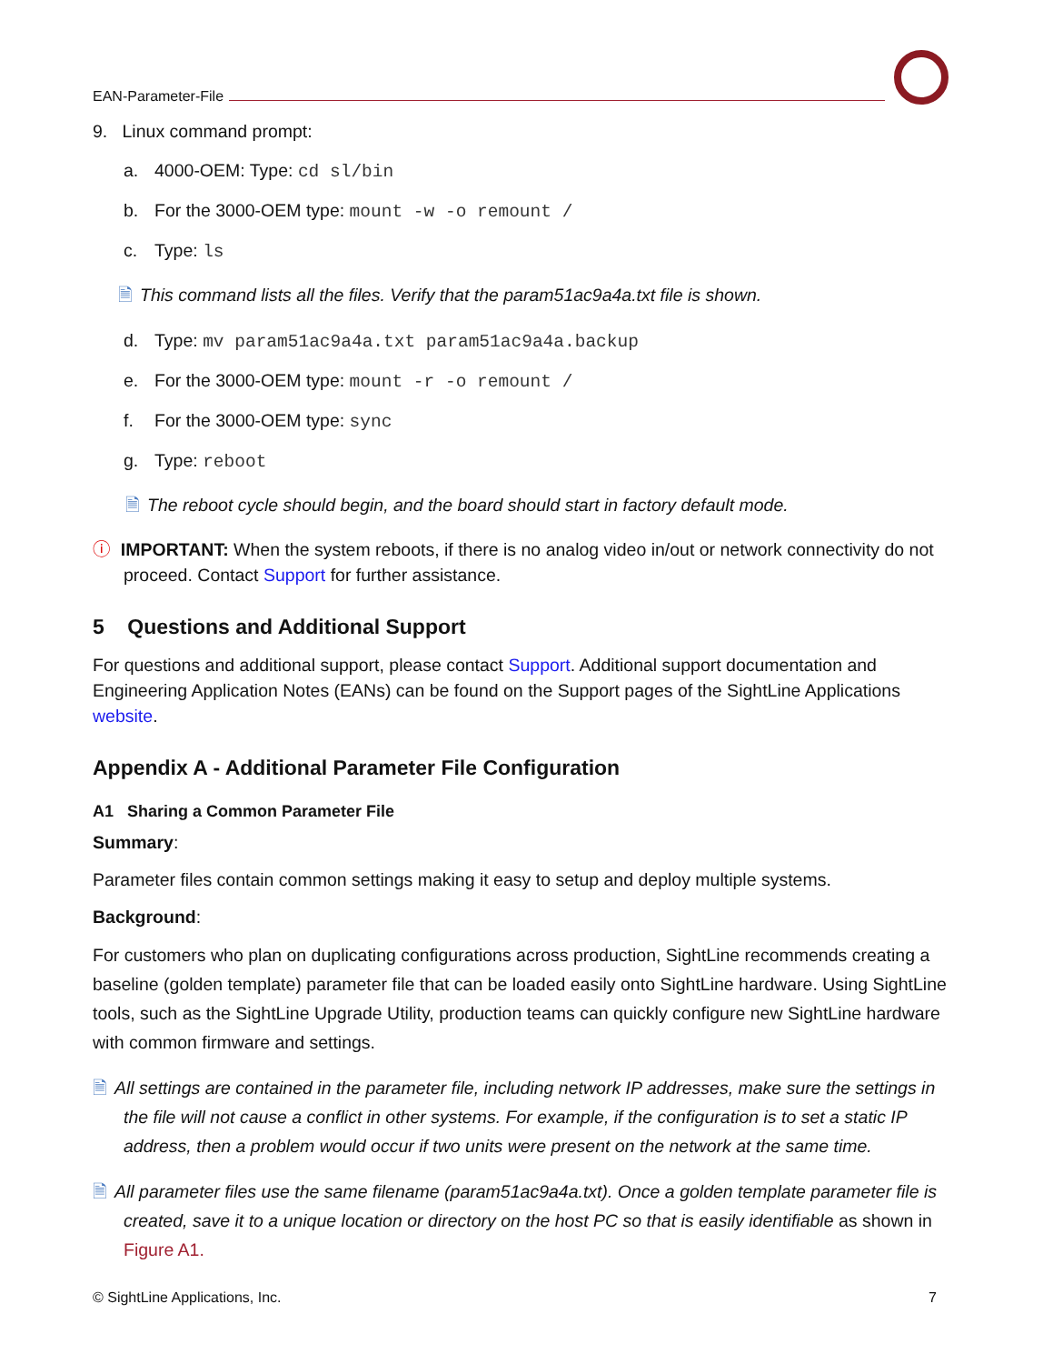EAN-Parameter-File
9. Linux command prompt:
a. 4000-OEM: Type: cd sl/bin
b. For the 3000-OEM type: mount -w -o remount /
c. Type: ls
🗎 This command lists all the files. Verify that the param51ac9a4a.txt file is shown.
d. Type: mv param51ac9a4a.txt param51ac9a4a.backup
e. For the 3000-OEM type: mount -r -o remount /
f. For the 3000-OEM type: sync
g. Type: reboot
🗎 The reboot cycle should begin, and the board should start in factory default mode.
ⓘ IMPORTANT: When the system reboots, if there is no analog video in/out or network connectivity do not proceed. Contact Support for further assistance.
5 Questions and Additional Support
For questions and additional support, please contact Support. Additional support documentation and Engineering Application Notes (EANs) can be found on the Support pages of the SightLine Applications website.
Appendix A - Additional Parameter File Configuration
A1 Sharing a Common Parameter File
Summary:
Parameter files contain common settings making it easy to setup and deploy multiple systems.
Background:
For customers who plan on duplicating configurations across production, SightLine recommends creating a baseline (golden template) parameter file that can be loaded easily onto SightLine hardware. Using SightLine tools, such as the SightLine Upgrade Utility, production teams can quickly configure new SightLine hardware with common firmware and settings.
🗎 All settings are contained in the parameter file, including network IP addresses, make sure the settings in the file will not cause a conflict in other systems. For example, if the configuration is to set a static IP address, then a problem would occur if two units were present on the network at the same time.
🗎 All parameter files use the same filename (param51ac9a4a.txt). Once a golden template parameter file is created, save it to a unique location or directory on the host PC so that is easily identifiable as shown in Figure A1.
© SightLine Applications, Inc. 7